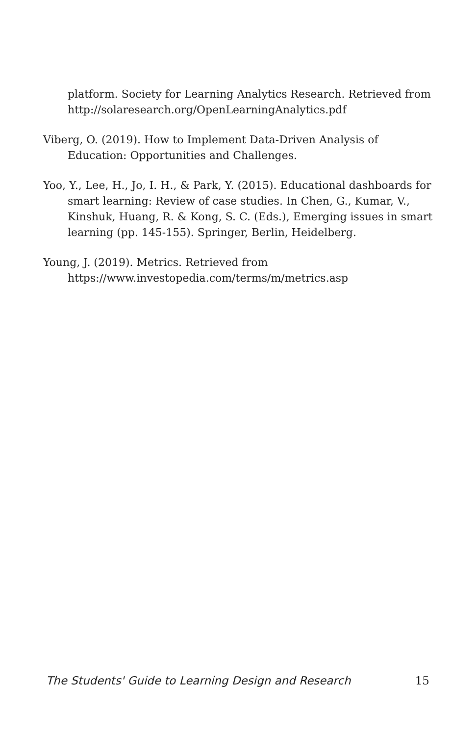platform. Society for Learning Analytics Research. Retrieved from http://solaresearch.org/OpenLearningAnalytics.pdf
Viberg, O. (2019). How to Implement Data-Driven Analysis of Education: Opportunities and Challenges.
Yoo, Y., Lee, H., Jo, I. H., & Park, Y. (2015). Educational dashboards for smart learning: Review of case studies. In Chen, G., Kumar, V., Kinshuk, Huang, R. & Kong, S. C. (Eds.), Emerging issues in smart learning (pp. 145-155). Springer, Berlin, Heidelberg.
Young, J. (2019). Metrics. Retrieved from https://www.investopedia.com/terms/m/metrics.asp
The Students' Guide to Learning Design and Research 15